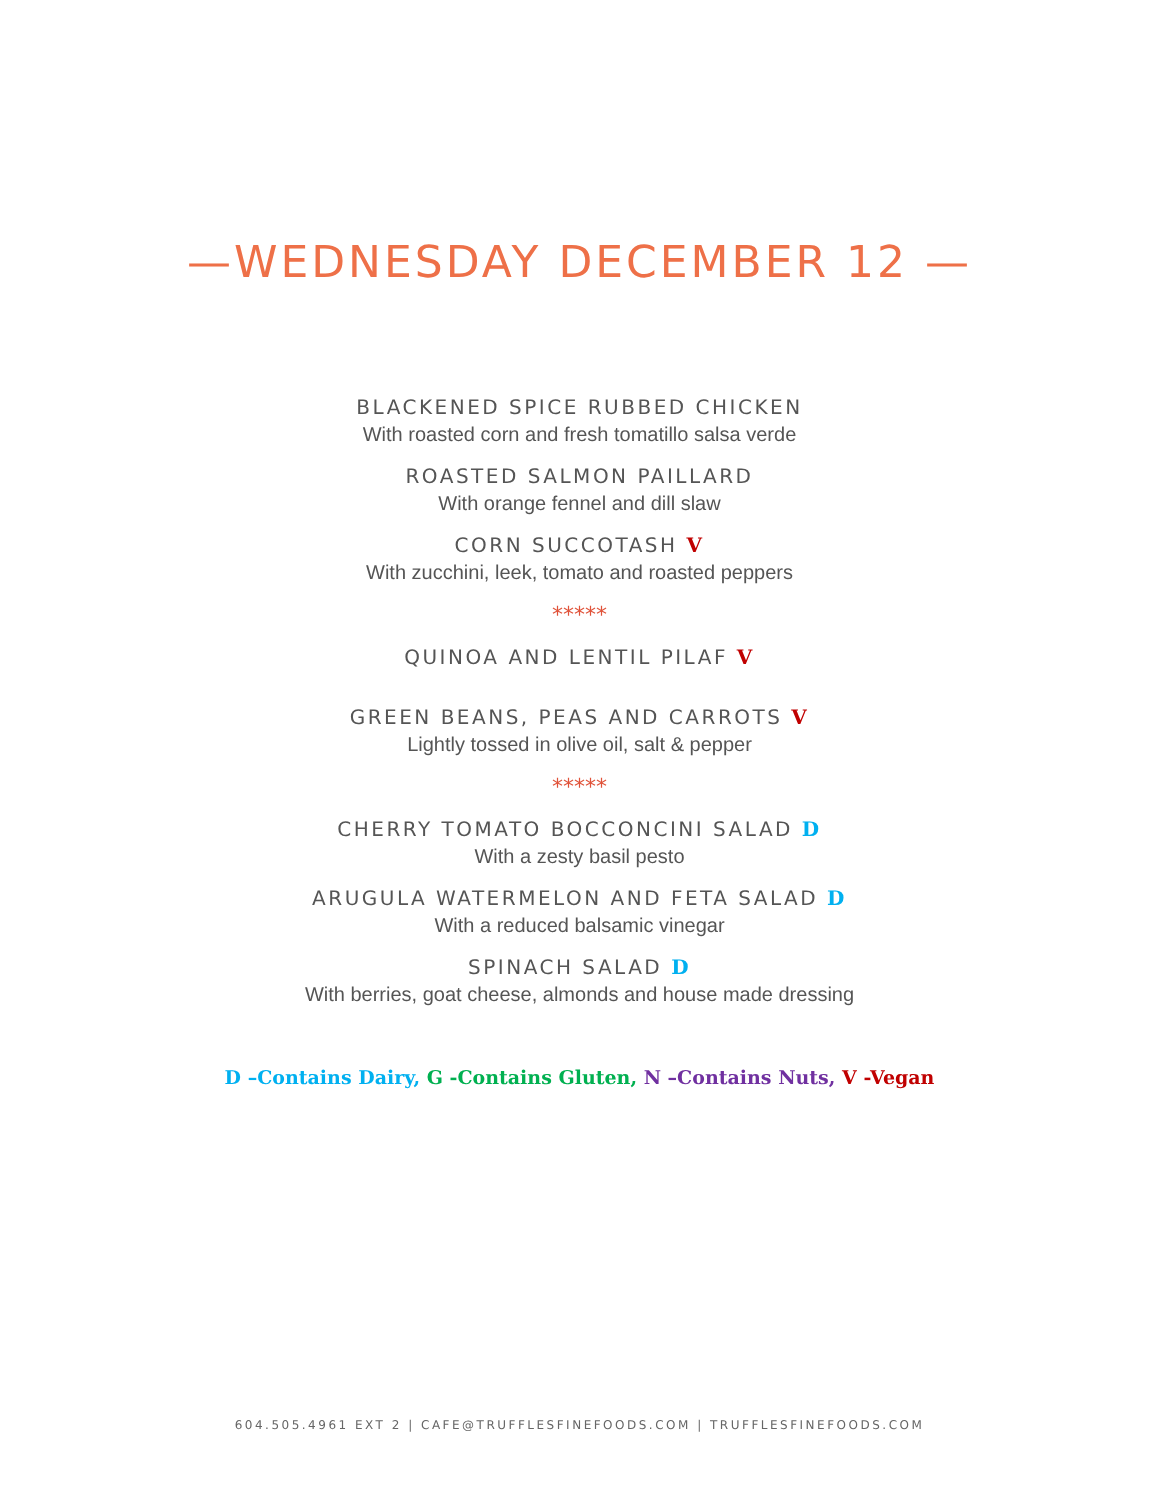—WEDNESDAY DECEMBER 12 —
BLACKENED SPICE RUBBED CHICKEN
With roasted corn and fresh tomatillo salsa verde
ROASTED SALMON PAILLARD
With orange fennel and dill slaw
CORN SUCCOTASH V
With zucchini, leek, tomato and roasted peppers
*****
QUINOA AND LENTIL PILAF V
GREEN BEANS, PEAS AND CARROTS V
Lightly tossed in olive oil, salt & pepper
*****
CHERRY TOMATO BOCCONCINI SALAD D
With a zesty basil pesto
ARUGULA WATERMELON AND FETA SALAD D
With a reduced balsamic vinegar
SPINACH SALAD D
With berries, goat cheese, almonds and house made dressing
D –Contains Dairy, G -Contains Gluten, N –Contains Nuts, V -Vegan
604.505.4961 EXT 2 | CAFE@TRUFFLESFINEFOODS.COM | TRUFFLESFINEFOODS.COM